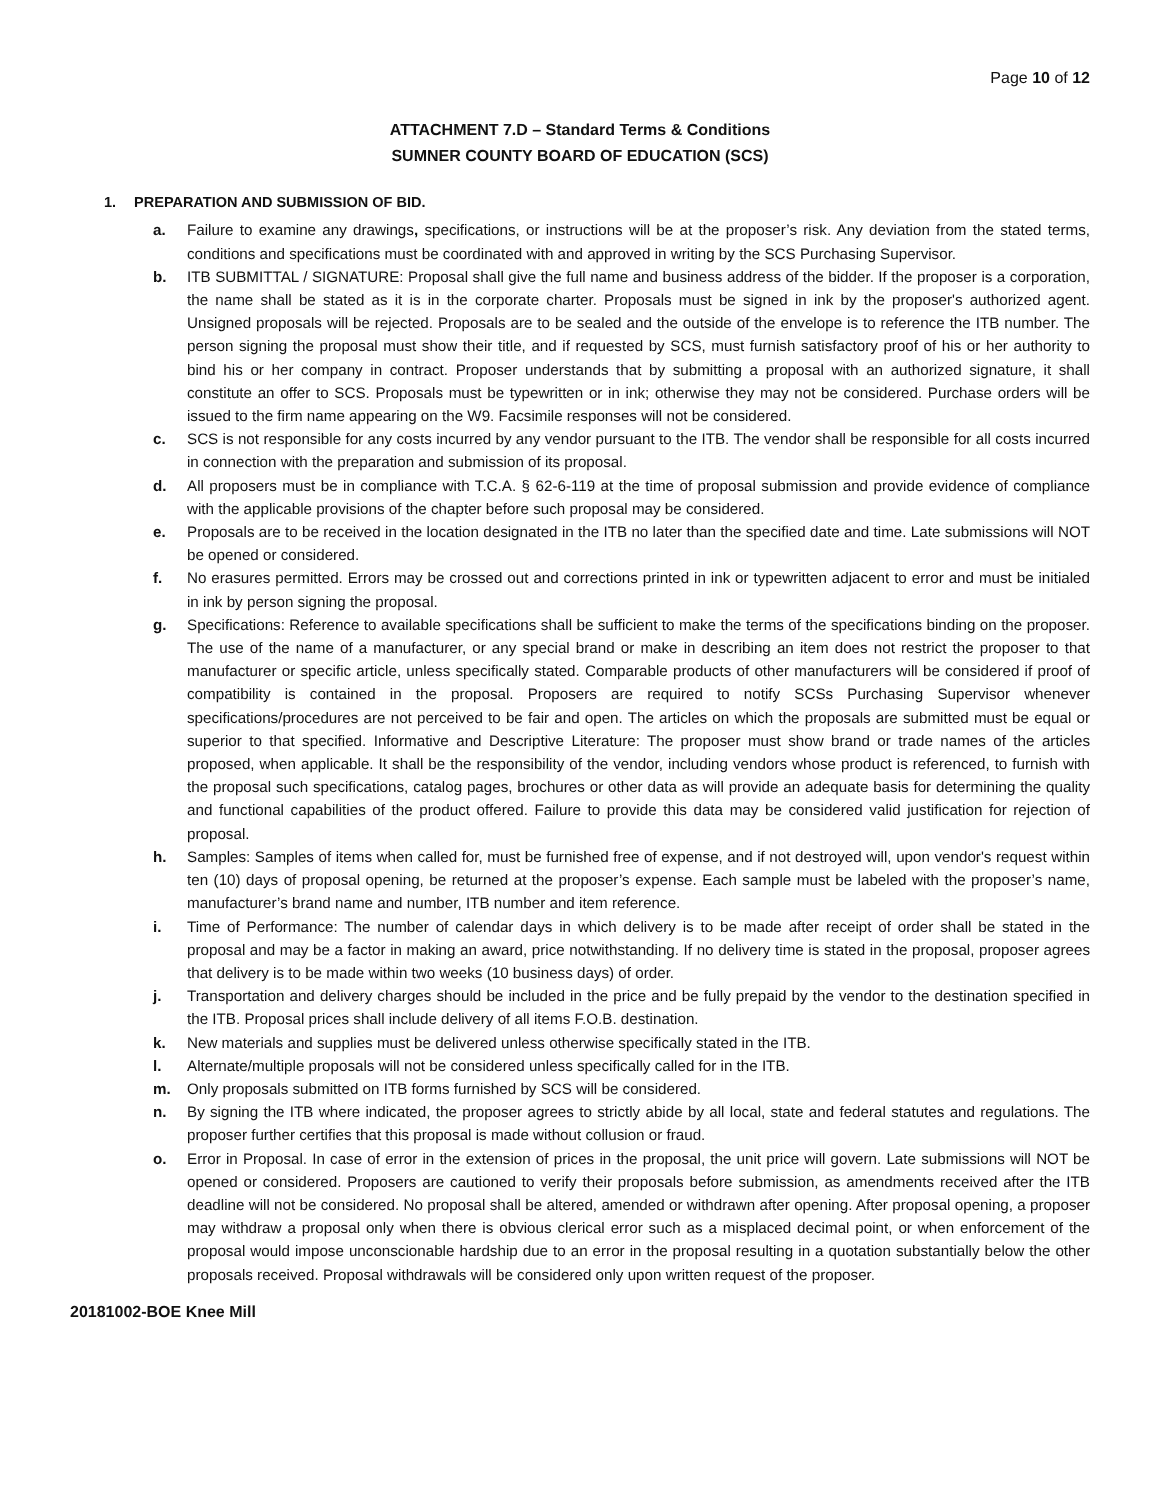Page 10 of 12
ATTACHMENT 7.D – Standard Terms & Conditions
SUMNER COUNTY BOARD OF EDUCATION (SCS)
1. PREPARATION AND SUBMISSION OF BID.
a. Failure to examine any drawings, specifications, or instructions will be at the proposer’s risk. Any deviation from the stated terms, conditions and specifications must be coordinated with and approved in writing by the SCS Purchasing Supervisor.
b. ITB SUBMITTAL / SIGNATURE: Proposal shall give the full name and business address of the bidder. If the proposer is a corporation, the name shall be stated as it is in the corporate charter. Proposals must be signed in ink by the proposer's authorized agent. Unsigned proposals will be rejected. Proposals are to be sealed and the outside of the envelope is to reference the ITB number. The person signing the proposal must show their title, and if requested by SCS, must furnish satisfactory proof of his or her authority to bind his or her company in contract. Proposer understands that by submitting a proposal with an authorized signature, it shall constitute an offer to SCS. Proposals must be typewritten or in ink; otherwise they may not be considered. Purchase orders will be issued to the firm name appearing on the W9. Facsimile responses will not be considered.
c. SCS is not responsible for any costs incurred by any vendor pursuant to the ITB. The vendor shall be responsible for all costs incurred in connection with the preparation and submission of its proposal.
d. All proposers must be in compliance with T.C.A. § 62-6-119 at the time of proposal submission and provide evidence of compliance with the applicable provisions of the chapter before such proposal may be considered.
e. Proposals are to be received in the location designated in the ITB no later than the specified date and time. Late submissions will NOT be opened or considered.
f. No erasures permitted. Errors may be crossed out and corrections printed in ink or typewritten adjacent to error and must be initialed in ink by person signing the proposal.
g. Specifications: Reference to available specifications shall be sufficient to make the terms of the specifications binding on the proposer. The use of the name of a manufacturer, or any special brand or make in describing an item does not restrict the proposer to that manufacturer or specific article, unless specifically stated. Comparable products of other manufacturers will be considered if proof of compatibility is contained in the proposal. Proposers are required to notify SCSs Purchasing Supervisor whenever specifications/procedures are not perceived to be fair and open. The articles on which the proposals are submitted must be equal or superior to that specified. Informative and Descriptive Literature: The proposer must show brand or trade names of the articles proposed, when applicable. It shall be the responsibility of the vendor, including vendors whose product is referenced, to furnish with the proposal such specifications, catalog pages, brochures or other data as will provide an adequate basis for determining the quality and functional capabilities of the product offered. Failure to provide this data may be considered valid justification for rejection of proposal.
h. Samples: Samples of items when called for, must be furnished free of expense, and if not destroyed will, upon vendor's request within ten (10) days of proposal opening, be returned at the proposer’s expense. Each sample must be labeled with the proposer’s name, manufacturer’s brand name and number, ITB number and item reference.
i. Time of Performance: The number of calendar days in which delivery is to be made after receipt of order shall be stated in the proposal and may be a factor in making an award, price notwithstanding. If no delivery time is stated in the proposal, proposer agrees that delivery is to be made within two weeks (10 business days) of order.
j. Transportation and delivery charges should be included in the price and be fully prepaid by the vendor to the destination specified in the ITB. Proposal prices shall include delivery of all items F.O.B. destination.
k. New materials and supplies must be delivered unless otherwise specifically stated in the ITB.
l. Alternate/multiple proposals will not be considered unless specifically called for in the ITB.
m. Only proposals submitted on ITB forms furnished by SCS will be considered.
n. By signing the ITB where indicated, the proposer agrees to strictly abide by all local, state and federal statutes and regulations. The proposer further certifies that this proposal is made without collusion or fraud.
o. Error in Proposal. In case of error in the extension of prices in the proposal, the unit price will govern. Late submissions will NOT be opened or considered. Proposers are cautioned to verify their proposals before submission, as amendments received after the ITB deadline will not be considered. No proposal shall be altered, amended or withdrawn after opening. After proposal opening, a proposer may withdraw a proposal only when there is obvious clerical error such as a misplaced decimal point, or when enforcement of the proposal would impose unconscionable hardship due to an error in the proposal resulting in a quotation substantially below the other proposals received. Proposal withdrawals will be considered only upon written request of the proposer.
20181002-BOE Knee Mill